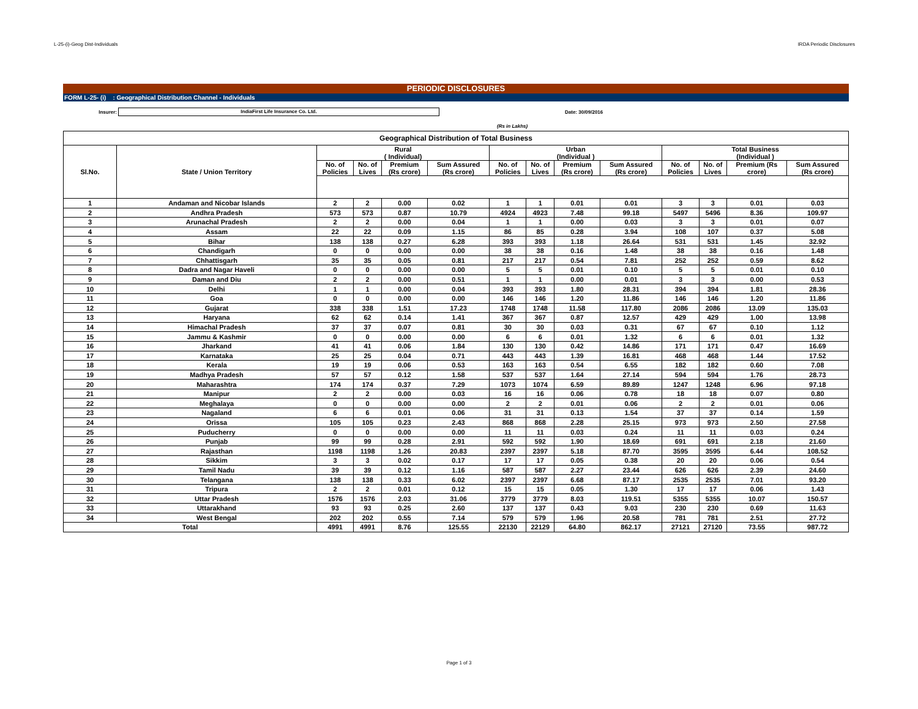L-25-(i)-Geog Dist-Individuals IRDA Periodic Disclosures
PERIODIC DISCLOSURES
FORM L-25- (i) : Geographical Distribution Channel - Individuals
Insurer:
IndiaFirst Life Insurance Co. Ltd.
Date: 30/09/2016
(Rs in Lakhs)
| Geographical Distribution of Total Business | | | | | | | | | | | | | |
| --- | --- | --- | --- | --- | --- | --- | --- | --- | --- | --- | --- | --- | --- |
| Sl.No. | State / Union Territory | Rural ( Individual) | | | | Urban (Individual ) | | | | Total Business (Individual ) | | | |
| | | No. of Policies | No. of Lives | Premium (Rs crore) | Sum Assured (Rs crore) | No. of Policies | No. of Lives | Premium (Rs crore) | Sum Assured (Rs crore) | No. of Policies | No. of Lives | Premium (Rs crore) | Sum Assured (Rs crore) |
| 1 | Andaman and Nicobar Islands | 2 | 2 | 0.00 | 0.02 | 1 | 1 | 0.01 | 0.01 | 3 | 3 | 0.01 | 0.03 |
| 2 | Andhra Pradesh | 573 | 573 | 0.87 | 10.79 | 4924 | 4923 | 7.48 | 99.18 | 5497 | 5496 | 8.36 | 109.97 |
| 3 | Arunachal Pradesh | 2 | 2 | 0.00 | 0.04 | 1 | 1 | 0.00 | 0.03 | 3 | 3 | 0.01 | 0.07 |
| 4 | Assam | 22 | 22 | 0.09 | 1.15 | 86 | 85 | 0.28 | 3.94 | 108 | 107 | 0.37 | 5.08 |
| 5 | Bihar | 138 | 138 | 0.27 | 6.28 | 393 | 393 | 1.18 | 26.64 | 531 | 531 | 1.45 | 32.92 |
| 6 | Chandigarh | 0 | 0 | 0.00 | 0.00 | 38 | 38 | 0.16 | 1.48 | 38 | 38 | 0.16 | 1.48 |
| 7 | Chhattisgarh | 35 | 35 | 0.05 | 0.81 | 217 | 217 | 0.54 | 7.81 | 252 | 252 | 0.59 | 8.62 |
| 8 | Dadra and Nagar Haveli | 0 | 0 | 0.00 | 0.00 | 5 | 5 | 0.01 | 0.10 | 5 | 5 | 0.01 | 0.10 |
| 9 | Daman and Diu | 2 | 2 | 0.00 | 0.51 | 1 | 1 | 0.00 | 0.01 | 3 | 3 | 0.00 | 0.53 |
| 10 | Delhi | 1 | 1 | 0.00 | 0.04 | 393 | 393 | 1.80 | 28.31 | 394 | 394 | 1.81 | 28.36 |
| 11 | Goa | 0 | 0 | 0.00 | 0.00 | 146 | 146 | 1.20 | 11.86 | 146 | 146 | 1.20 | 11.86 |
| 12 | Gujarat | 338 | 338 | 1.51 | 17.23 | 1748 | 1748 | 11.58 | 117.80 | 2086 | 2086 | 13.09 | 135.03 |
| 13 | Haryana | 62 | 62 | 0.14 | 1.41 | 367 | 367 | 0.87 | 12.57 | 429 | 429 | 1.00 | 13.98 |
| 14 | Himachal Pradesh | 37 | 37 | 0.07 | 0.81 | 30 | 30 | 0.03 | 0.31 | 67 | 67 | 0.10 | 1.12 |
| 15 | Jammu & Kashmir | 0 | 0 | 0.00 | 0.00 | 6 | 6 | 0.01 | 1.32 | 6 | 6 | 0.01 | 1.32 |
| 16 | Jharkand | 41 | 41 | 0.06 | 1.84 | 130 | 130 | 0.42 | 14.86 | 171 | 171 | 0.47 | 16.69 |
| 17 | Karnataka | 25 | 25 | 0.04 | 0.71 | 443 | 443 | 1.39 | 16.81 | 468 | 468 | 1.44 | 17.52 |
| 18 | Kerala | 19 | 19 | 0.06 | 0.53 | 163 | 163 | 0.54 | 6.55 | 182 | 182 | 0.60 | 7.08 |
| 19 | Madhya Pradesh | 57 | 57 | 0.12 | 1.58 | 537 | 537 | 1.64 | 27.14 | 594 | 594 | 1.76 | 28.73 |
| 20 | Maharashtra | 174 | 174 | 0.37 | 7.29 | 1073 | 1074 | 6.59 | 89.89 | 1247 | 1248 | 6.96 | 97.18 |
| 21 | Manipur | 2 | 2 | 0.00 | 0.03 | 16 | 16 | 0.06 | 0.78 | 18 | 18 | 0.07 | 0.80 |
| 22 | Meghalaya | 0 | 0 | 0.00 | 0.00 | 2 | 2 | 0.01 | 0.06 | 2 | 2 | 0.01 | 0.06 |
| 23 | Nagaland | 6 | 6 | 0.01 | 0.06 | 31 | 31 | 0.13 | 1.54 | 37 | 37 | 0.14 | 1.59 |
| 24 | Orissa | 105 | 105 | 0.23 | 2.43 | 868 | 868 | 2.28 | 25.15 | 973 | 973 | 2.50 | 27.58 |
| 25 | Puducherry | 0 | 0 | 0.00 | 0.00 | 11 | 11 | 0.03 | 0.24 | 11 | 11 | 0.03 | 0.24 |
| 26 | Punjab | 99 | 99 | 0.28 | 2.91 | 592 | 592 | 1.90 | 18.69 | 691 | 691 | 2.18 | 21.60 |
| 27 | Rajasthan | 1198 | 1198 | 1.26 | 20.83 | 2397 | 2397 | 5.18 | 87.70 | 3595 | 3595 | 6.44 | 108.52 |
| 28 | Sikkim | 3 | 3 | 0.02 | 0.17 | 17 | 17 | 0.05 | 0.38 | 20 | 20 | 0.06 | 0.54 |
| 29 | Tamil Nadu | 39 | 39 | 0.12 | 1.16 | 587 | 587 | 2.27 | 23.44 | 626 | 626 | 2.39 | 24.60 |
| 30 | Telangana | 138 | 138 | 0.33 | 6.02 | 2397 | 2397 | 6.68 | 87.17 | 2535 | 2535 | 7.01 | 93.20 |
| 31 | Tripura | 2 | 2 | 0.01 | 0.12 | 15 | 15 | 0.05 | 1.30 | 17 | 17 | 0.06 | 1.43 |
| 32 | Uttar Pradesh | 1576 | 1576 | 2.03 | 31.06 | 3779 | 3779 | 8.03 | 119.51 | 5355 | 5355 | 10.07 | 150.57 |
| 33 | Uttarakhand | 93 | 93 | 0.25 | 2.60 | 137 | 137 | 0.43 | 9.03 | 230 | 230 | 0.69 | 11.63 |
| 34 | West Bengal | 202 | 202 | 0.55 | 7.14 | 579 | 579 | 1.96 | 20.58 | 781 | 781 | 2.51 | 27.72 |
| Total | | 4991 | 4991 | 8.76 | 125.55 | 22130 | 22129 | 64.80 | 862.17 | 27121 | 27120 | 73.55 | 987.72 |
Page 1 of 3